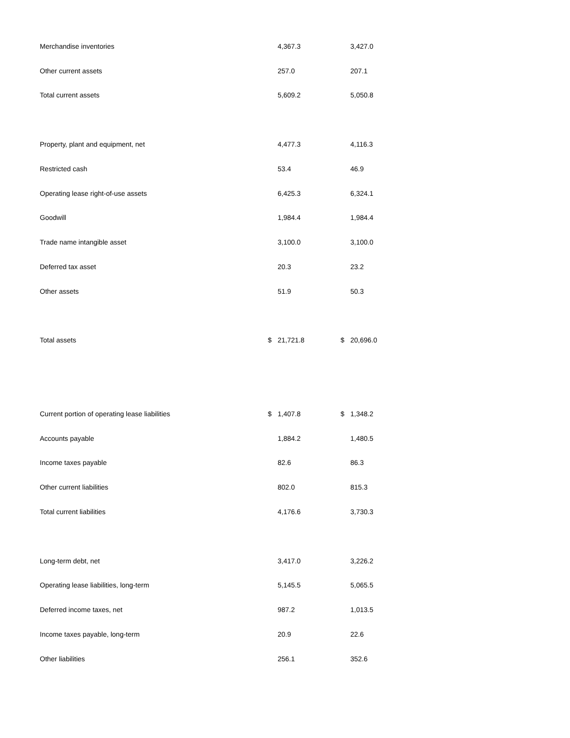| Merchandise inventories | | 4,367.3 | | 3,427.0 |
| Other current assets | | 257.0 | | 207.1 |
| Total current assets | | 5,609.2 | | 5,050.8 |
| Property, plant and equipment, net | | 4,477.3 | | 4,116.3 |
| Restricted cash | | 53.4 | | 46.9 |
| Operating lease right-of-use assets | | 6,425.3 | | 6,324.1 |
| Goodwill | | 1,984.4 | | 1,984.4 |
| Trade name intangible asset | | 3,100.0 | | 3,100.0 |
| Deferred tax asset | | 20.3 | | 23.2 |
| Other assets | | 51.9 | | 50.3 |
| Total assets | $ | 21,721.8 | $ | 20,696.0 |
| Current portion of operating lease liabilities | $ | 1,407.8 | $ | 1,348.2 |
| Accounts payable | | 1,884.2 | | 1,480.5 |
| Income taxes payable | | 82.6 | | 86.3 |
| Other current liabilities | | 802.0 | | 815.3 |
| Total current liabilities | | 4,176.6 | | 3,730.3 |
| Long-term debt, net | | 3,417.0 | | 3,226.2 |
| Operating lease liabilities, long-term | | 5,145.5 | | 5,065.5 |
| Deferred income taxes, net | | 987.2 | | 1,013.5 |
| Income taxes payable, long-term | | 20.9 | | 22.6 |
| Other liabilities | | 256.1 | | 352.6 |